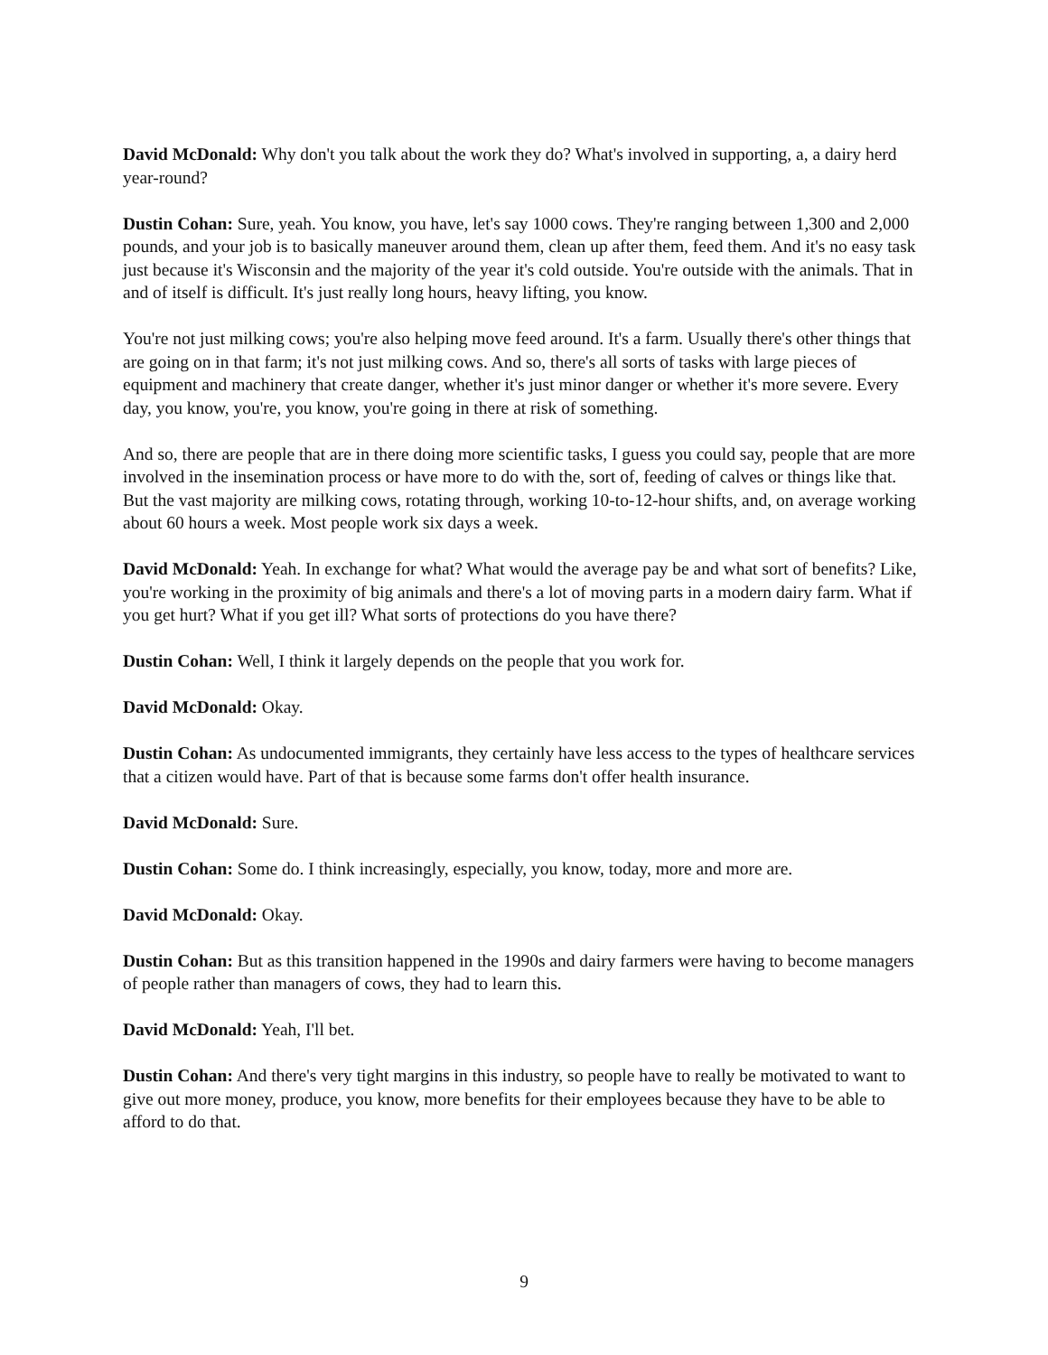David McDonald: Why don't you talk about the work they do? What's involved in supporting, a, a dairy herd year-round?
Dustin Cohan: Sure, yeah. You know, you have, let's say 1000 cows. They're ranging between 1,300 and 2,000 pounds, and your job is to basically maneuver around them, clean up after them, feed them. And it's no easy task just because it's Wisconsin and the majority of the year it's cold outside. You're outside with the animals. That in and of itself is difficult. It's just really long hours, heavy lifting, you know.
You're not just milking cows; you're also helping move feed around. It's a farm. Usually there's other things that are going on in that farm; it's not just milking cows. And so, there's all sorts of tasks with large pieces of equipment and machinery that create danger, whether it's just minor danger or whether it's more severe. Every day, you know, you're, you know, you're going in there at risk of something.
And so, there are people that are in there doing more scientific tasks, I guess you could say, people that are more involved in the insemination process or have more to do with the, sort of, feeding of calves or things like that. But the vast majority are milking cows, rotating through, working 10-to-12-hour shifts, and, on average working about 60 hours a week. Most people work six days a week.
David McDonald: Yeah. In exchange for what? What would the average pay be and what sort of benefits? Like, you're working in the proximity of big animals and there's a lot of moving parts in a modern dairy farm. What if you get hurt? What if you get ill? What sorts of protections do you have there?
Dustin Cohan: Well, I think it largely depends on the people that you work for.
David McDonald: Okay.
Dustin Cohan: As undocumented immigrants, they certainly have less access to the types of healthcare services that a citizen would have. Part of that is because some farms don't offer health insurance.
David McDonald: Sure.
Dustin Cohan: Some do. I think increasingly, especially, you know, today, more and more are.
David McDonald: Okay.
Dustin Cohan: But as this transition happened in the 1990s and dairy farmers were having to become managers of people rather than managers of cows, they had to learn this.
David McDonald: Yeah, I'll bet.
Dustin Cohan: And there's very tight margins in this industry, so people have to really be motivated to want to give out more money, produce, you know, more benefits for their employees because they have to be able to afford to do that.
9